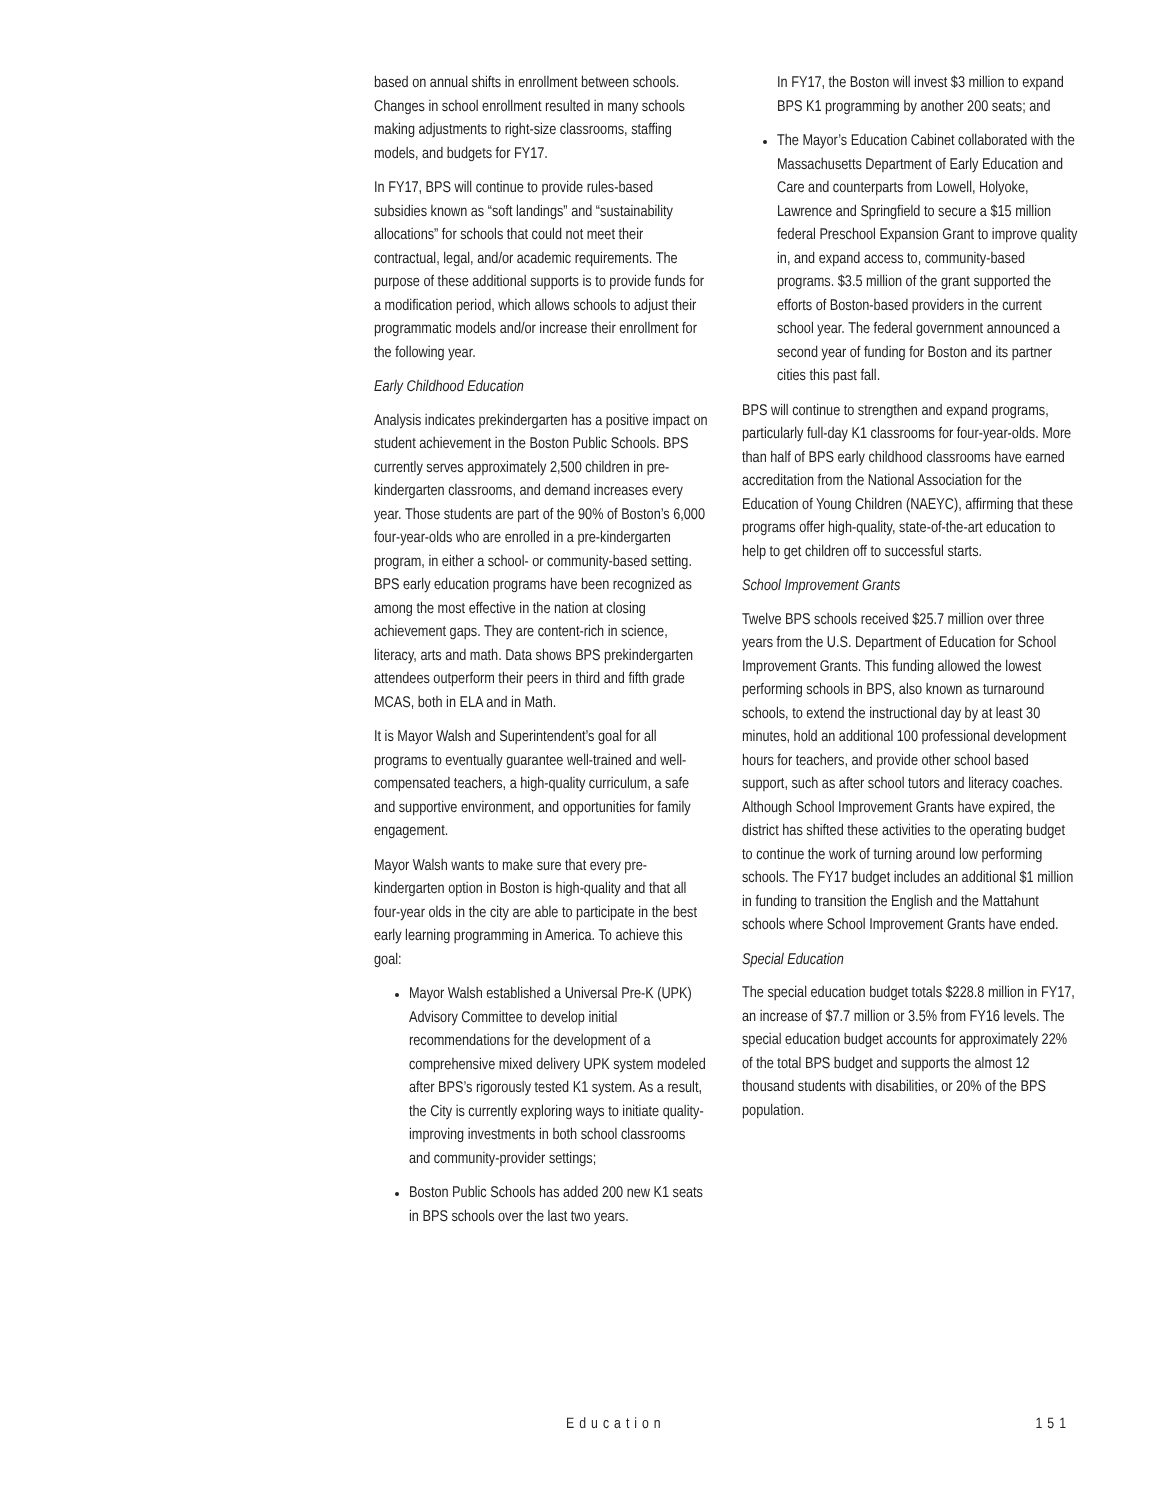based on annual shifts in enrollment between schools. Changes in school enrollment resulted in many schools making adjustments to right-size classrooms, staffing models, and budgets for FY17.
In FY17, BPS will continue to provide rules-based subsidies known as “soft landings” and “sustainability allocations” for schools that could not meet their contractual, legal, and/or academic requirements. The purpose of these additional supports is to provide funds for a modification period, which allows schools to adjust their programmatic models and/or increase their enrollment for the following year.
Early Childhood Education
Analysis indicates prekindergarten has a positive impact on student achievement in the Boston Public Schools. BPS currently serves approximately 2,500 children in pre-kindergarten classrooms, and demand increases every year. Those students are part of the 90% of Boston’s 6,000 four-year-olds who are enrolled in a pre-kindergarten program, in either a school- or community-based setting. BPS early education programs have been recognized as among the most effective in the nation at closing achievement gaps. They are content-rich in science, literacy, arts and math. Data shows BPS prekindergarten attendees outperform their peers in third and fifth grade MCAS, both in ELA and in Math.
It is Mayor Walsh and Superintendent’s goal for all programs to eventually guarantee well-trained and well-compensated teachers, a high-quality curriculum, a safe and supportive environment, and opportunities for family engagement.
Mayor Walsh wants to make sure that every pre-kindergarten option in Boston is high-quality and that all four-year olds in the city are able to participate in the best early learning programming in America. To achieve this goal:
Mayor Walsh established a Universal Pre-K (UPK) Advisory Committee to develop initial recommendations for the development of a comprehensive mixed delivery UPK system modeled after BPS’s rigorously tested K1 system. As a result, the City is currently exploring ways to initiate quality-improving investments in both school classrooms and community-provider settings;
Boston Public Schools has added 200 new K1 seats in BPS schools over the last two years.
In FY17, the Boston will invest $3 million to expand BPS K1 programming by another 200 seats; and
The Mayor’s Education Cabinet collaborated with the Massachusetts Department of Early Education and Care and counterparts from Lowell, Holyoke, Lawrence and Springfield to secure a $15 million federal Preschool Expansion Grant to improve quality in, and expand access to, community-based programs. $3.5 million of the grant supported the efforts of Boston-based providers in the current school year. The federal government announced a second year of funding for Boston and its partner cities this past fall.
BPS will continue to strengthen and expand programs, particularly full-day K1 classrooms for four-year-olds. More than half of BPS early childhood classrooms have earned accreditation from the National Association for the Education of Young Children (NAEYC), affirming that these programs offer high-quality, state-of-the-art education to help to get children off to successful starts.
School Improvement Grants
Twelve BPS schools received $25.7 million over three years from the U.S. Department of Education for School Improvement Grants. This funding allowed the lowest performing schools in BPS, also known as turnaround schools, to extend the instructional day by at least 30 minutes, hold an additional 100 professional development hours for teachers, and provide other school based support, such as after school tutors and literacy coaches. Although School Improvement Grants have expired, the district has shifted these activities to the operating budget to continue the work of turning around low performing schools. The FY17 budget includes an additional $1 million in funding to transition the English and the Mattahunt schools where School Improvement Grants have ended.
Special Education
The special education budget totals $228.8 million in FY17, an increase of $7.7 million or 3.5% from FY16 levels. The special education budget accounts for approximately 22% of the total BPS budget and supports the almost 12 thousand students with disabilities, or 20% of the BPS population.
Education 151